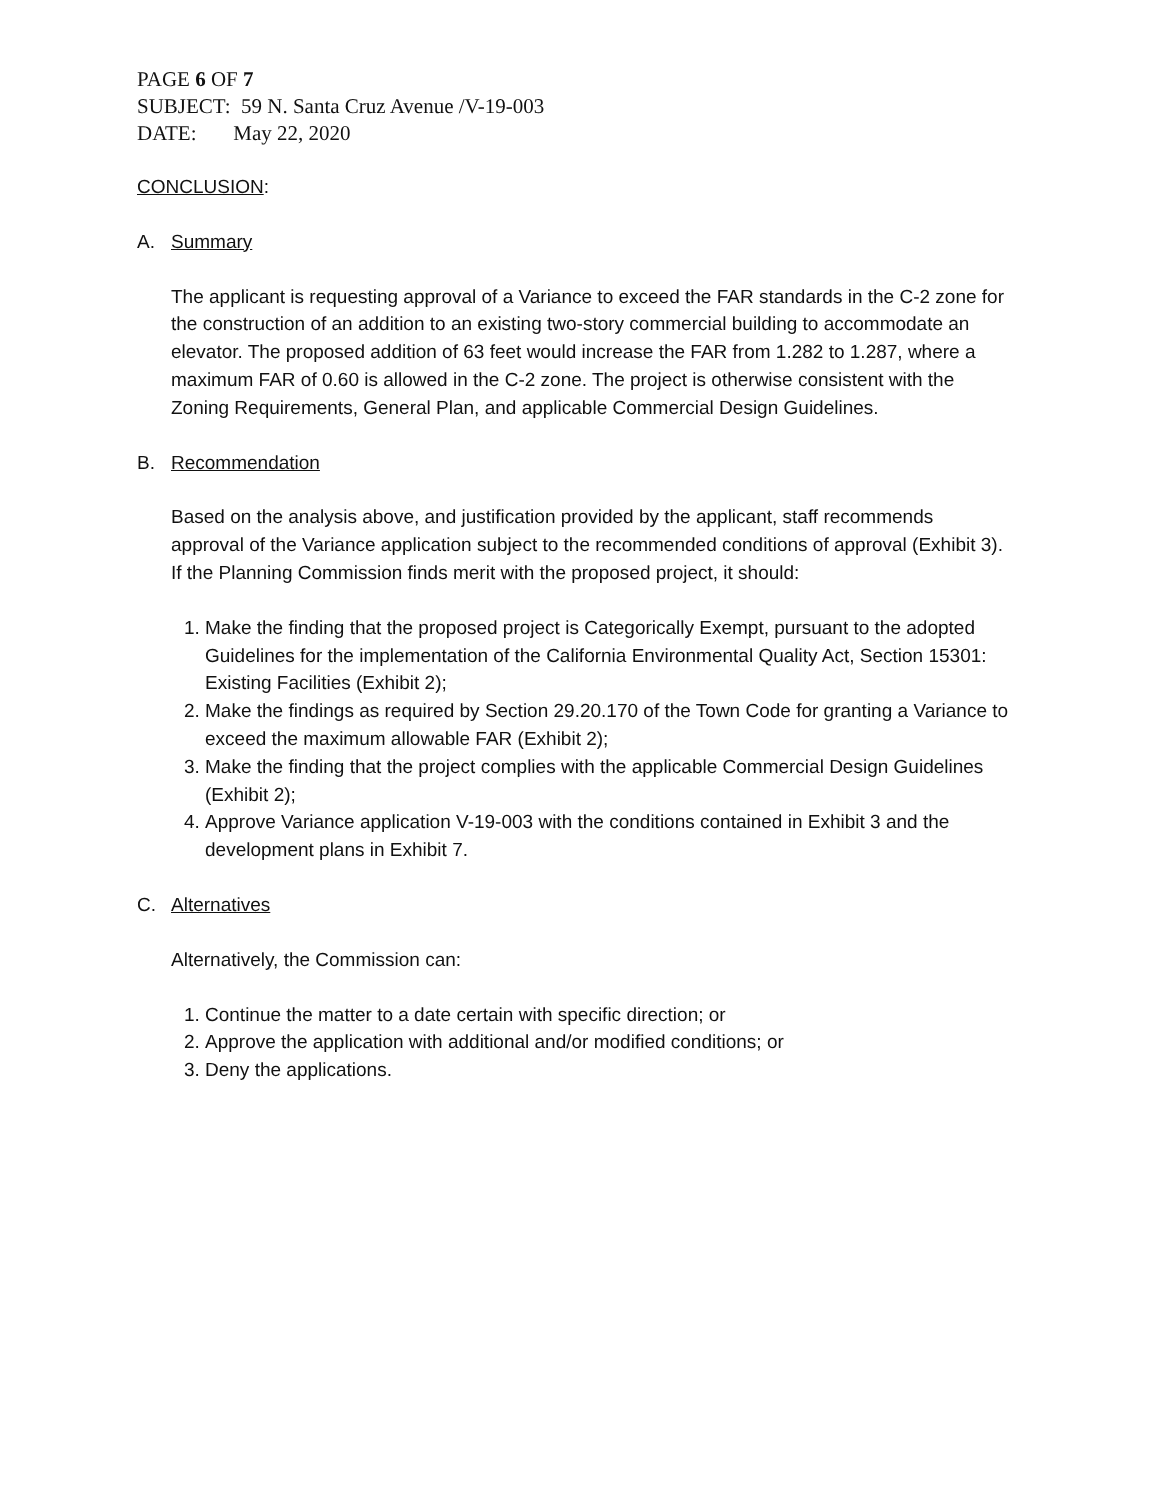PAGE 6 OF 7
SUBJECT: 59 N. Santa Cruz Avenue /V-19-003
DATE: May 22, 2020
CONCLUSION:
A. Summary
The applicant is requesting approval of a Variance to exceed the FAR standards in the C-2 zone for the construction of an addition to an existing two-story commercial building to accommodate an elevator. The proposed addition of 63 feet would increase the FAR from 1.282 to 1.287, where a maximum FAR of 0.60 is allowed in the C-2 zone. The project is otherwise consistent with the Zoning Requirements, General Plan, and applicable Commercial Design Guidelines.
B. Recommendation
Based on the analysis above, and justification provided by the applicant, staff recommends approval of the Variance application subject to the recommended conditions of approval (Exhibit 3). If the Planning Commission finds merit with the proposed project, it should:
1. Make the finding that the proposed project is Categorically Exempt, pursuant to the adopted Guidelines for the implementation of the California Environmental Quality Act, Section 15301: Existing Facilities (Exhibit 2);
2. Make the findings as required by Section 29.20.170 of the Town Code for granting a Variance to exceed the maximum allowable FAR (Exhibit 2);
3. Make the finding that the project complies with the applicable Commercial Design Guidelines (Exhibit 2);
4. Approve Variance application V-19-003 with the conditions contained in Exhibit 3 and the development plans in Exhibit 7.
C. Alternatives
Alternatively, the Commission can:
1. Continue the matter to a date certain with specific direction; or
2. Approve the application with additional and/or modified conditions; or
3. Deny the applications.